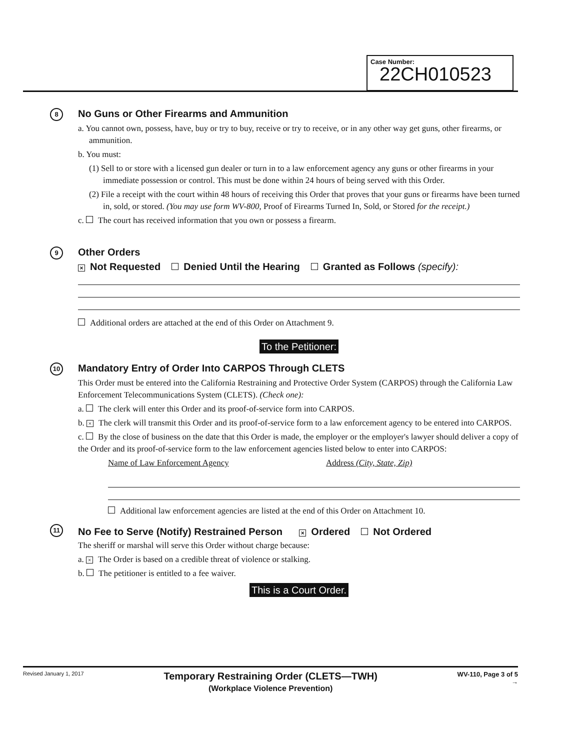Case Number:
22CH010523
8
No Guns or Other Firearms and Ammunition
a. You cannot own, possess, have, buy or try to buy, receive or try to receive, or in any other way get guns, other firearms, or ammunition.
b. You must:
(1) Sell to or store with a licensed gun dealer or turn in to a law enforcement agency any guns or other firearms in your immediate possession or control. This must be done within 24 hours of being served with this Order.
(2) File a receipt with the court within 48 hours of receiving this Order that proves that your guns or firearms have been turned in, sold, or stored. (You may use form WV-800, Proof of Firearms Turned In, Sold, or Stored for the receipt.)
c. The court has received information that you own or possess a firearm.
9
Other Orders
× Not Requested Denied Until the Hearing Granted as Follows (specify):
Additional orders are attached at the end of this Order on Attachment 9.
To the Petitioner:
10
Mandatory Entry of Order Into CARPOS Through CLETS
This Order must be entered into the California Restraining and Protective Order System (CARPOS) through the California Law Enforcement Telecommunications System (CLETS). (Check one):
a. The clerk will enter this Order and its proof-of-service form into CARPOS.
b. × The clerk will transmit this Order and its proof-of-service form to a law enforcement agency to be entered into CARPOS.
c. By the close of business on the date that this Order is made, the employer or the employer's lawyer should deliver a copy of the Order and its proof-of-service form to the law enforcement agencies listed below to enter into CARPOS:
Name of Law Enforcement Agency Address (City, State, Zip)
Additional law enforcement agencies are listed at the end of this Order on Attachment 10.
11
No Fee to Serve (Notify) Restrained Person × Ordered Not Ordered
The sheriff or marshal will serve this Order without charge because:
a. × The Order is based on a credible threat of violence or stalking.
b. The petitioner is entitled to a fee waiver.
This is a Court Order.
Revised January 1, 2017 Temporary Restraining Order (CLETS—TWH)
(Workplace Violence Prevention) WV-110, Page 3 of 5
→